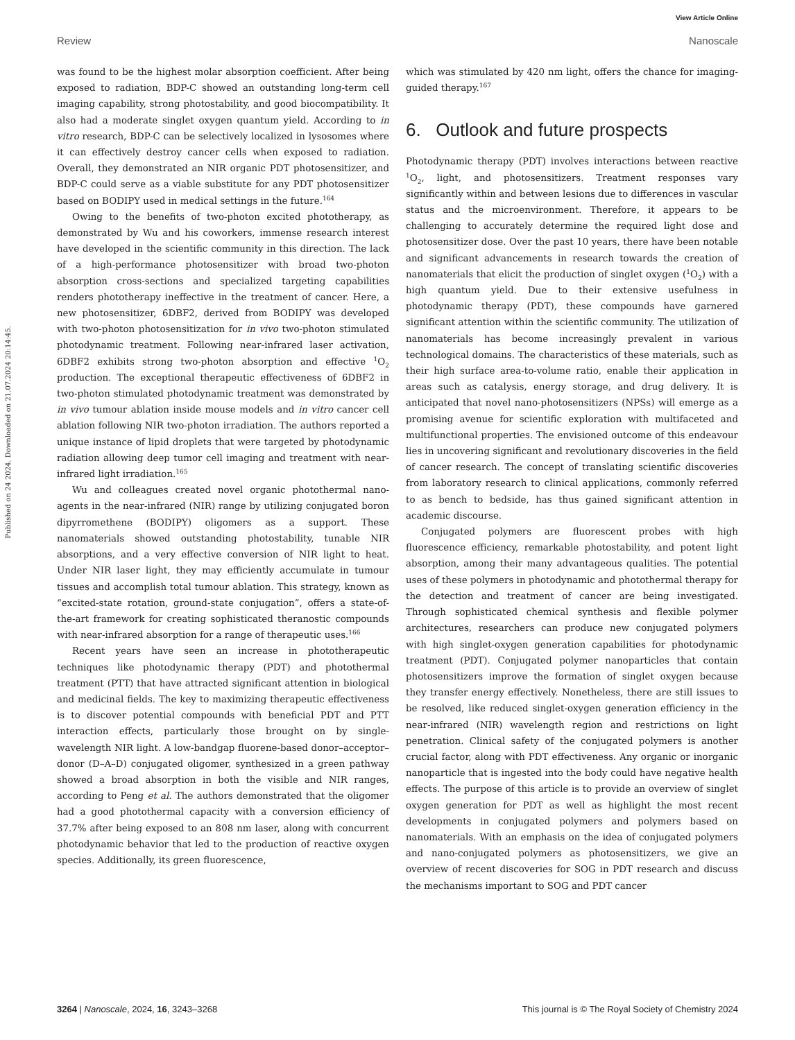View Article Online
Review Nanoscale
Published on 24 2024. Downloaded on 21.07.2024 20:14:45.
was found to be the highest molar absorption coefficient. After being exposed to radiation, BDP-C showed an outstanding long-term cell imaging capability, strong photostability, and good biocompatibility. It also had a moderate singlet oxygen quantum yield. According to in vitro research, BDP-C can be selectively localized in lysosomes where it can effectively destroy cancer cells when exposed to radiation. Overall, they demonstrated an NIR organic PDT photosensitizer, and BDP-C could serve as a viable substitute for any PDT photosensitizer based on BODIPY used in medical settings in the future.<sup>164</sup>
Owing to the benefits of two-photon excited phototherapy, as demonstrated by Wu and his coworkers, immense research interest have developed in the scientific community in this direction. The lack of a high-performance photosensitizer with broad two-photon absorption cross-sections and specialized targeting capabilities renders phototherapy ineffective in the treatment of cancer. Here, a new photosensitizer, 6DBF2, derived from BODIPY was developed with two-photon photosensitization for in vivo two-photon stimulated photodynamic treatment. Following near-infrared laser activation, 6DBF2 exhibits strong two-photon absorption and effective <sup>1</sup>O<sub>2</sub> production. The exceptional therapeutic effectiveness of 6DBF2 in two-photon stimulated photodynamic treatment was demonstrated by in vivo tumour ablation inside mouse models and in vitro cancer cell ablation following NIR two-photon irradiation. The authors reported a unique instance of lipid droplets that were targeted by photodynamic radiation allowing deep tumor cell imaging and treatment with near-infrared light irradiation.<sup>165</sup>
Wu and colleagues created novel organic photothermal nano-agents in the near-infrared (NIR) range by utilizing conjugated boron dipyrromethene (BODIPY) oligomers as a support. These nanomaterials showed outstanding photostability, tunable NIR absorptions, and a very effective conversion of NIR light to heat. Under NIR laser light, they may efficiently accumulate in tumour tissues and accomplish total tumour ablation. This strategy, known as “excited-state rotation, ground-state conjugation”, offers a state-of-the-art framework for creating sophisticated theranostic compounds with near-infrared absorption for a range of therapeutic uses.<sup>166</sup>
Recent years have seen an increase in phototherapeutic techniques like photodynamic therapy (PDT) and photothermal treatment (PTT) that have attracted significant attention in biological and medicinal fields. The key to maximizing therapeutic effectiveness is to discover potential compounds with beneficial PDT and PTT interaction effects, particularly those brought on by single-wavelength NIR light. A low-bandgap fluorene-based donor–acceptor–donor (D–A–D) conjugated oligomer, synthesized in a green pathway showed a broad absorption in both the visible and NIR ranges, according to Peng et al. The authors demonstrated that the oligomer had a good photothermal capacity with a conversion efficiency of 37.7% after being exposed to an 808 nm laser, along with concurrent photodynamic behavior that led to the production of reactive oxygen species. Additionally, its green fluorescence,
which was stimulated by 420 nm light, offers the chance for imaging-guided therapy.<sup>167</sup>
6. Outlook and future prospects
Photodynamic therapy (PDT) involves interactions between reactive <sup>1</sup>O<sub>2</sub>, light, and photosensitizers. Treatment responses vary significantly within and between lesions due to differences in vascular status and the microenvironment. Therefore, it appears to be challenging to accurately determine the required light dose and photosensitizer dose. Over the past 10 years, there have been notable and significant advancements in research towards the creation of nanomaterials that elicit the production of singlet oxygen (<sup>1</sup>O<sub>2</sub>) with a high quantum yield. Due to their extensive usefulness in photodynamic therapy (PDT), these compounds have garnered significant attention within the scientific community. The utilization of nanomaterials has become increasingly prevalent in various technological domains. The characteristics of these materials, such as their high surface area-to-volume ratio, enable their application in areas such as catalysis, energy storage, and drug delivery. It is anticipated that novel nano-photosensitizers (NPSs) will emerge as a promising avenue for scientific exploration with multifaceted and multifunctional properties. The envisioned outcome of this endeavour lies in uncovering significant and revolutionary discoveries in the field of cancer research. The concept of translating scientific discoveries from laboratory research to clinical applications, commonly referred to as bench to bedside, has thus gained significant attention in academic discourse.
Conjugated polymers are fluorescent probes with high fluorescence efficiency, remarkable photostability, and potent light absorption, among their many advantageous qualities. The potential uses of these polymers in photodynamic and photothermal therapy for the detection and treatment of cancer are being investigated. Through sophisticated chemical synthesis and flexible polymer architectures, researchers can produce new conjugated polymers with high singlet-oxygen generation capabilities for photodynamic treatment (PDT). Conjugated polymer nanoparticles that contain photosensitizers improve the formation of singlet oxygen because they transfer energy effectively. Nonetheless, there are still issues to be resolved, like reduced singlet-oxygen generation efficiency in the near-infrared (NIR) wavelength region and restrictions on light penetration. Clinical safety of the conjugated polymers is another crucial factor, along with PDT effectiveness. Any organic or inorganic nanoparticle that is ingested into the body could have negative health effects. The purpose of this article is to provide an overview of singlet oxygen generation for PDT as well as highlight the most recent developments in conjugated polymers and polymers based on nanomaterials. With an emphasis on the idea of conjugated polymers and nano-conjugated polymers as photosensitizers, we give an overview of recent discoveries for SOG in PDT research and discuss the mechanisms important to SOG and PDT cancer
3264 | Nanoscale, 2024, 16, 3243–3268 This journal is © The Royal Society of Chemistry 2024